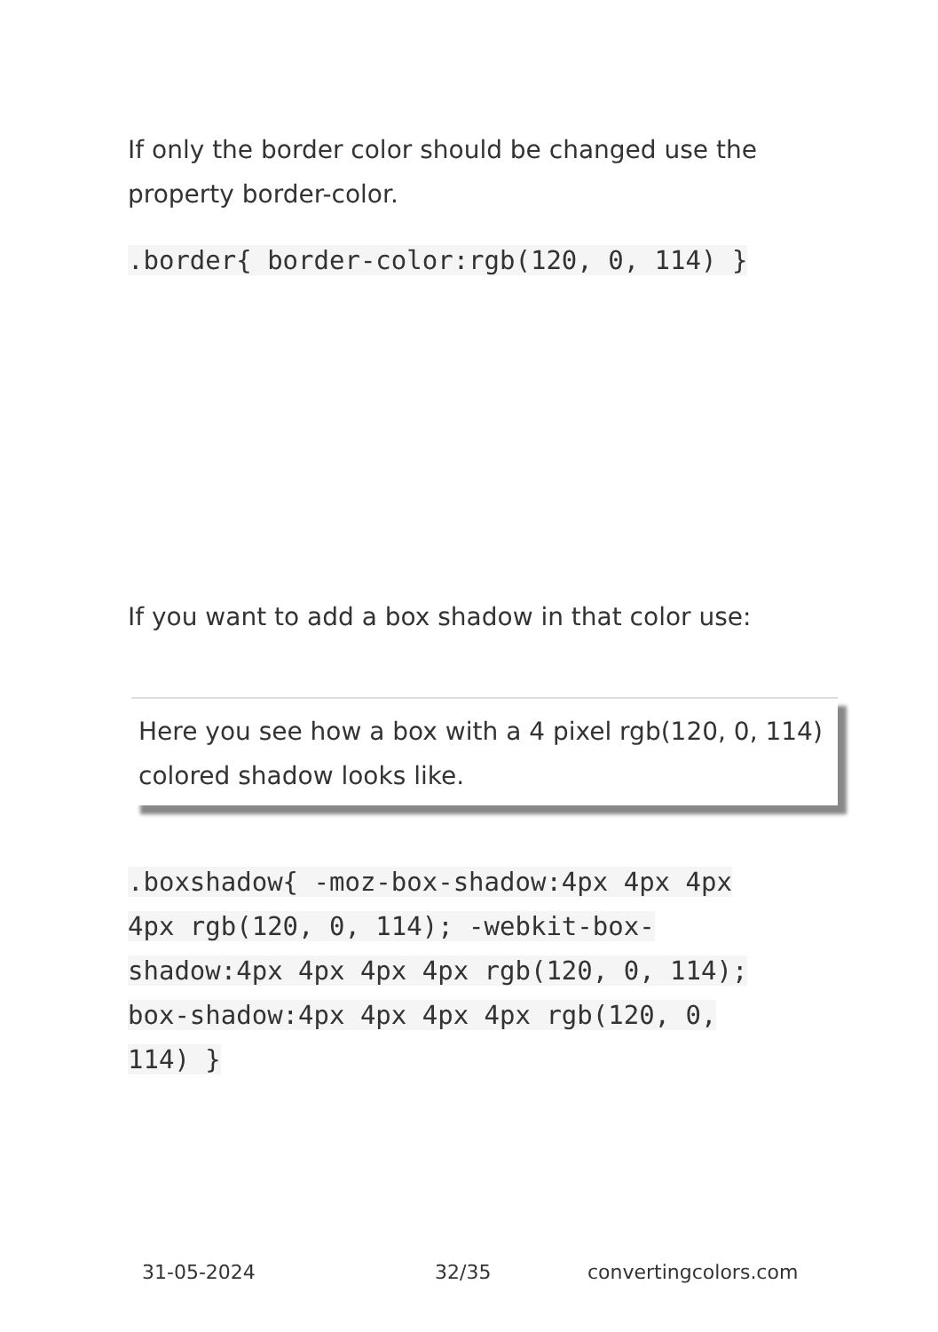If only the border color should be changed use the property border-color.
.border{ border-color:rgb(120, 0, 114) }
If you want to add a box shadow in that color use:
Here you see how a box with a 4 pixel rgb(120, 0, 114) colored shadow looks like.
.boxshadow{ -moz-box-shadow:4px 4px 4px 4px rgb(120, 0, 114); -webkit-box-shadow:4px 4px 4px 4px rgb(120, 0, 114); box-shadow:4px 4px 4px 4px rgb(120, 0, 114) }
31-05-2024 32/35 convertingcolors.com